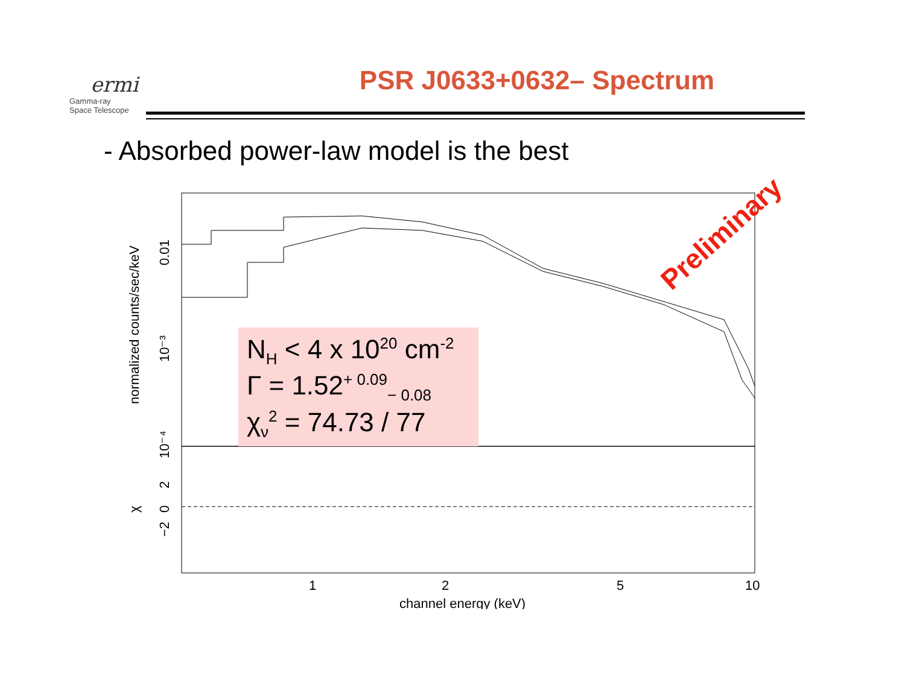ermi
Gamma-ray
Space Telescope
PSR J0633+0632– Spectrum
- Absorbed power-law model is the best
0.01
10⁻³
10⁻⁴
2
0
−2
normalized counts/sec/keV
χ
1
2
5
10
channel energy (keV)
N<sub>H</sub> < 4 x 10<sup>20</sup> cm<sup>-2</sup>
Γ = 1.52<sup>+ 0.09</sup><sub>− 0.08</sub>
χ<sub>ν</sub><sup>2</sup> = 74.73 / 77
Preliminary